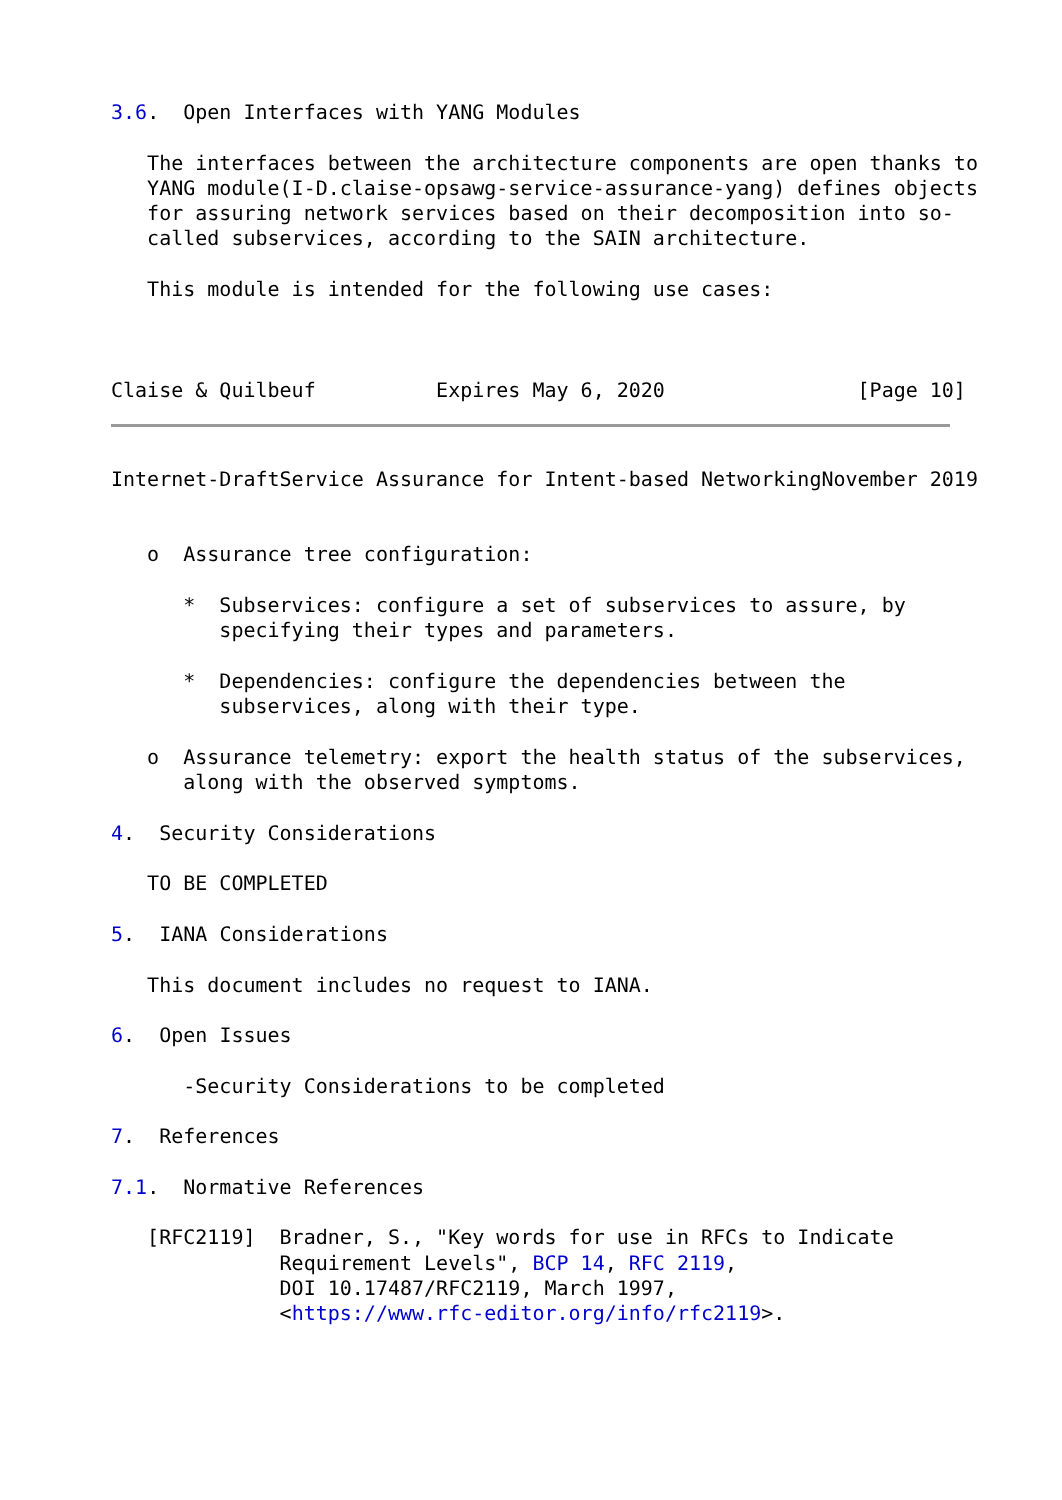3.6.  Open Interfaces with YANG Modules

   The interfaces between the architecture components are open thanks to
   YANG module(I-D.claise-opsawg-service-assurance-yang) defines objects
   for assuring network services based on their decomposition into so-
   called subservices, according to the SAIN architecture.

   This module is intended for the following use cases:



Claise & Quilbeuf          Expires May 6, 2020                [Page 10]
Internet-DraftService Assurance for Intent-based NetworkingNovember 2019


   o  Assurance tree configuration:

      *  Subservices: configure a set of subservices to assure, by
         specifying their types and parameters.

      *  Dependencies: configure the dependencies between the
         subservices, along with their type.

   o  Assurance telemetry: export the health status of the subservices,
      along with the observed symptoms.

4.  Security Considerations

   TO BE COMPLETED

5.  IANA Considerations

   This document includes no request to IANA.

6.  Open Issues

      -Security Considerations to be completed

7.  References

7.1.  Normative References

   [RFC2119]  Bradner, S., "Key words for use in RFCs to Indicate
              Requirement Levels", BCP 14, RFC 2119,
              DOI 10.17487/RFC2119, March 1997,
              <https://www.rfc-editor.org/info/rfc2119>.